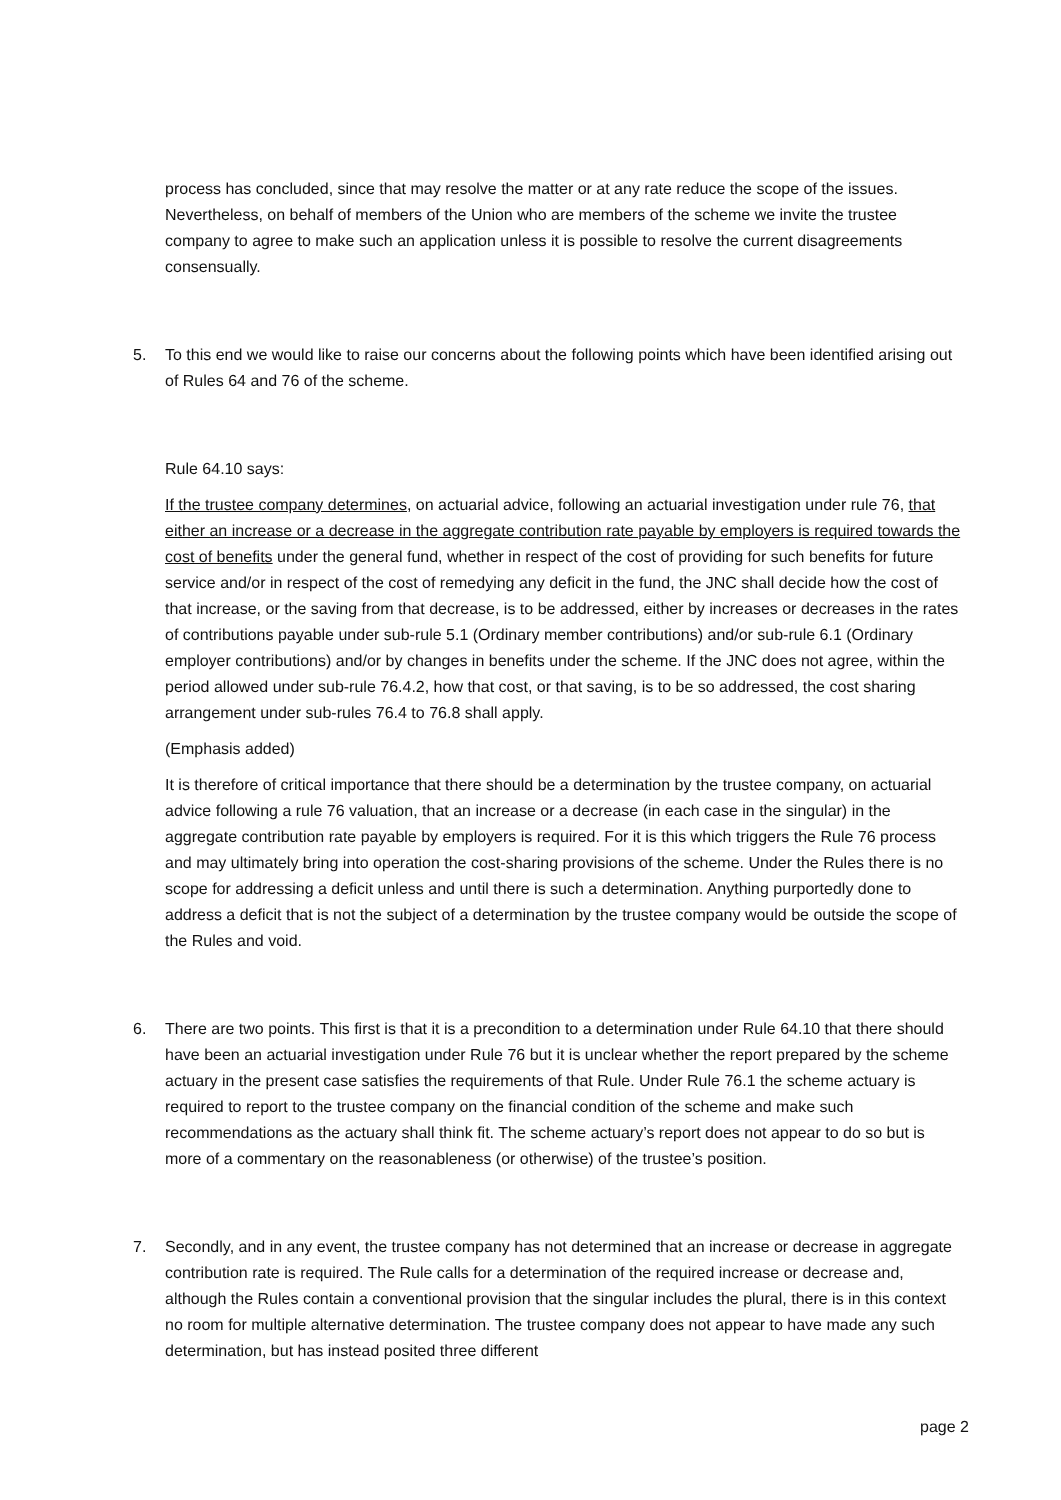process has concluded, since that may resolve the matter or at any rate reduce the scope of the issues. Nevertheless, on behalf of members of the Union who are members of the scheme we invite the trustee company to agree to make such an application unless it is possible to resolve the current disagreements consensually.
5. To this end we would like to raise our concerns about the following points which have been identified arising out of Rules 64 and 76 of the scheme.
Rule 64.10 says:
If the trustee company determines, on actuarial advice, following an actuarial investigation under rule 76, that either an increase or a decrease in the aggregate contribution rate payable by employers is required towards the cost of benefits under the general fund, whether in respect of the cost of providing for such benefits for future service and/or in respect of the cost of remedying any deficit in the fund, the JNC shall decide how the cost of that increase, or the saving from that decrease, is to be addressed, either by increases or decreases in the rates of contributions payable under sub-rule 5.1 (Ordinary member contributions) and/or sub-rule 6.1 (Ordinary employer contributions) and/or by changes in benefits under the scheme. If the JNC does not agree, within the period allowed under sub-rule 76.4.2, how that cost, or that saving, is to be so addressed, the cost sharing arrangement under sub-rules 76.4 to 76.8 shall apply.
(Emphasis added)
It is therefore of critical importance that there should be a determination by the trustee company, on actuarial advice following a rule 76 valuation, that an increase or a decrease (in each case in the singular) in the aggregate contribution rate payable by employers is required. For it is this which triggers the Rule 76 process and may ultimately bring into operation the cost-sharing provisions of the scheme. Under the Rules there is no scope for addressing a deficit unless and until there is such a determination. Anything purportedly done to address a deficit that is not the subject of a determination by the trustee company would be outside the scope of the Rules and void.
6. There are two points. This first is that it is a precondition to a determination under Rule 64.10 that there should have been an actuarial investigation under Rule 76 but it is unclear whether the report prepared by the scheme actuary in the present case satisfies the requirements of that Rule. Under Rule 76.1 the scheme actuary is required to report to the trustee company on the financial condition of the scheme and make such recommendations as the actuary shall think fit. The scheme actuary’s report does not appear to do so but is more of a commentary on the reasonableness (or otherwise) of the trustee’s position.
7. Secondly, and in any event, the trustee company has not determined that an increase or decrease in aggregate contribution rate is required. The Rule calls for a determination of the required increase or decrease and, although the Rules contain a conventional provision that the singular includes the plural, there is in this context no room for multiple alternative determination. The trustee company does not appear to have made any such determination, but has instead posited three different
page 2